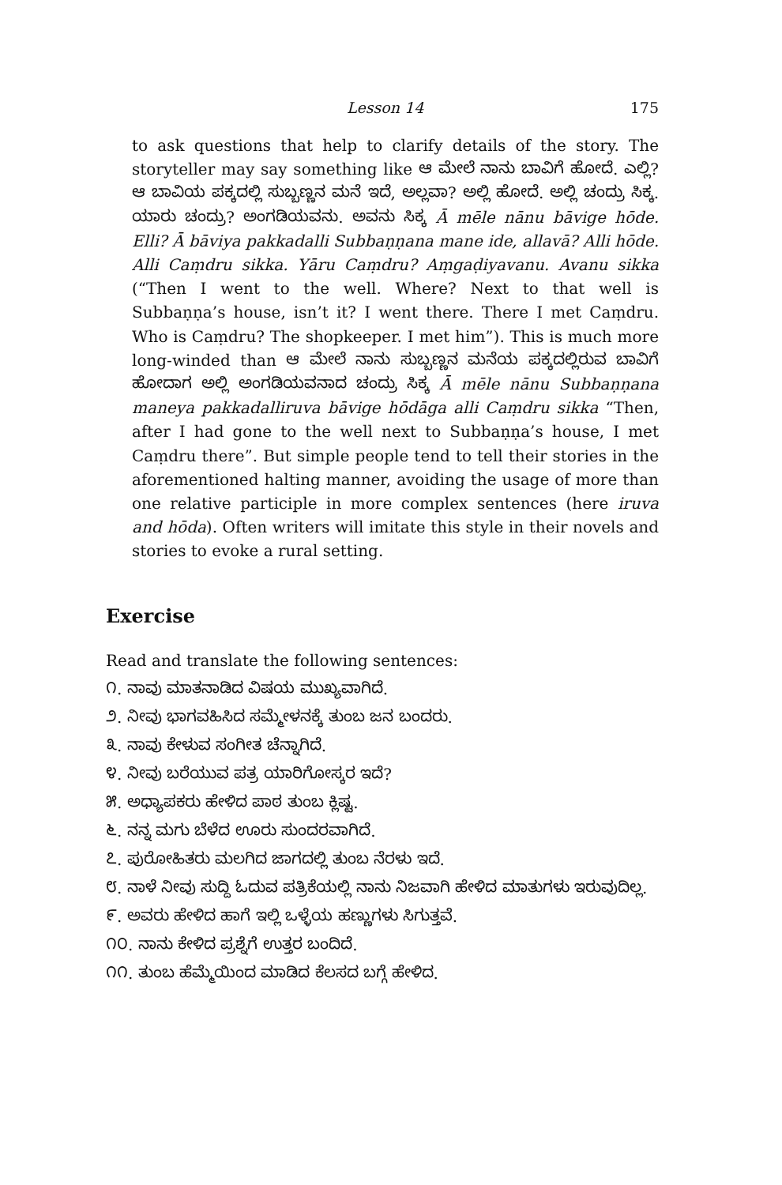Lesson 14 175
to ask questions that help to clarify details of the story. The storyteller may say something like ಆ ಮೇಲೆ ನಾನು ಬಾವಿಗೆ ಹೋದೆ. ಎಲ್ಲಿ? ಆ ಬಾವಿಯ ಪಕ್ಕದಲ್ಲಿ ಸುಬ್ಬಣ್ಣನ ಮನೆ ಇದೆ, ಅಲ್ಲವಾ? ಅಲ್ಲಿ ಹೋದೆ. ಅಲ್ಲಿ ಚಂದ್ರು ಸಿಕ್ಕ. ಯಾರು ಚಂದ್ರು? ಅಂಗಡಿಯವನು. ಅವನು ಸಿಕ್ಕ Ā mēle nānu bāvige hōde. Elli? Ā bāviya pakkadalli Subbaṇṇana mane ide, allavā? Alli hōde. Alli Caṃdru sikka. Yāru Caṃdru? Aṃgaḍiyavanu. Avanu sikka (“Then I went to the well. Where? Next to that well is Subbaṇṇa’s house, isn’t it? I went there. There I met Caṃdru. Who is Caṃdru? The shopkeeper. I met him”). This is much more long-winded than ಆ ಮೇಲೆ ನಾನು ಸುಬ್ಬಣ್ಣನ ಮನೆಯ ಪಕ್ಕದಲ್ಲಿರುವ ಬಾವಿಗೆ ಹೋದಾಗ ಅಲ್ಲಿ ಅಂಗಡಿಯವನಾದ ಚಂದ್ರು ಸಿಕ್ಕ Ā mēle nānu Subbaṇṇana maneya pakkadalliruva bāvige hōdāga alli Caṃdru sikka “Then, after I had gone to the well next to Subbaṇṇa’s house, I met Caṃdru there”. But simple people tend to tell their stories in the aforementioned halting manner, avoiding the usage of more than one relative participle in more complex sentences (here iruva and hōda). Often writers will imitate this style in their novels and stories to evoke a rural setting.
Exercise
Read and translate the following sentences:
೧. ನಾವು ಮಾತನಾಡಿದ ವಿಷಯ ಮುಖ್ಯವಾಗಿದೆ.
೨. ನೀವು ಭಾಗವಹಿಸಿದ ಸಮ್ಮೇಳನಕ್ಕೆ ತುಂಬ ಜನ ಬಂದರು.
೩. ನಾವು ಕೇಳುವ ಸಂಗೀತ ಚೆನ್ನಾಗಿದೆ.
೪. ನೀವು ಬರೆಯುವ ಪತ್ರ ಯಾರಿಗೋಸ್ಕರ ಇದೆ?
೫. ಅಧ್ಯಾಪಕರು ಹೇಳಿದ ಪಾಠ ತುಂಬ ಕ್ಲಿಷ್ಟ.
೬. ನನ್ನ ಮಗು ಬೆಳೆದ ಊರು ಸುಂದರವಾಗಿದೆ.
೭. ಪುರೋಹಿತರು ಮಲಗಿದ ಜಾಗದಲ್ಲಿ ತುಂಬ ನೆರಳು ಇದೆ.
೮. ನಾಳೆ ನೀವು ಸುದ್ದಿ ಓದುವ ಪತ್ರಿಕೆಯಲ್ಲಿ ನಾನು ನಿಜವಾಗಿ ಹೇಳಿದ ಮಾತುಗಳು ಇರುವುದಿಲ್ಲ.
೯. ಅವರು ಹೇಳಿದ ಹಾಗೆ ಇಲ್ಲಿ ಒಳ್ಳೆಯ ಹಣ್ಣುಗಳು ಸಿಗುತ್ತವೆ.
೧೦. ನಾನು ಕೇಳಿದ ಪ್ರಶ್ನೆಗೆ ಉತ್ತರ ಬಂದಿದೆ.
೧೧. ತುಂಬ ಹೆಮ್ಮೆಯಿಂದ ಮಾಡಿದ ಕೆಲಸದ ಬಗ್ಗೆ ಹೇಳಿದ.